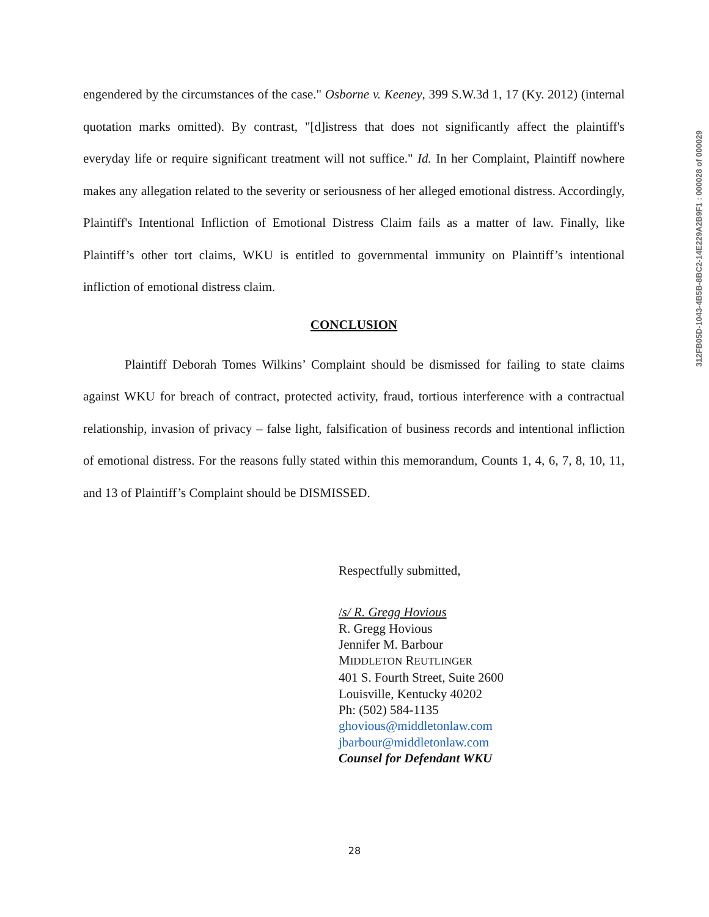312FB05D-1043-4B5B-8BC2-14E229A2B9F1 : 000028 of 000029
engendered by the circumstances of the case." Osborne v. Keeney, 399 S.W.3d 1, 17 (Ky. 2012) (internal quotation marks omitted). By contrast, "[d]istress that does not significantly affect the plaintiff's everyday life or require significant treatment will not suffice." Id. In her Complaint, Plaintiff nowhere makes any allegation related to the severity or seriousness of her alleged emotional distress. Accordingly, Plaintiff's Intentional Infliction of Emotional Distress Claim fails as a matter of law. Finally, like Plaintiff’s other tort claims, WKU is entitled to governmental immunity on Plaintiff’s intentional infliction of emotional distress claim.
CONCLUSION
Plaintiff Deborah Tomes Wilkins’ Complaint should be dismissed for failing to state claims against WKU for breach of contract, protected activity, fraud, tortious interference with a contractual relationship, invasion of privacy – false light, falsification of business records and intentional infliction of emotional distress. For the reasons fully stated within this memorandum, Counts 1, 4, 6, 7, 8, 10, 11, and 13 of Plaintiff’s Complaint should be DISMISSED.
Respectfully submitted,
/s/ R. Gregg Hovious
R. Gregg Hovious
Jennifer M. Barbour
MIDDLETON REUTLINGER
401 S. Fourth Street, Suite 2600
Louisville, Kentucky 40202
Ph: (502) 584-1135
ghovious@middletonlaw.com
jbarbour@middletonlaw.com
Counsel for Defendant WKU
28